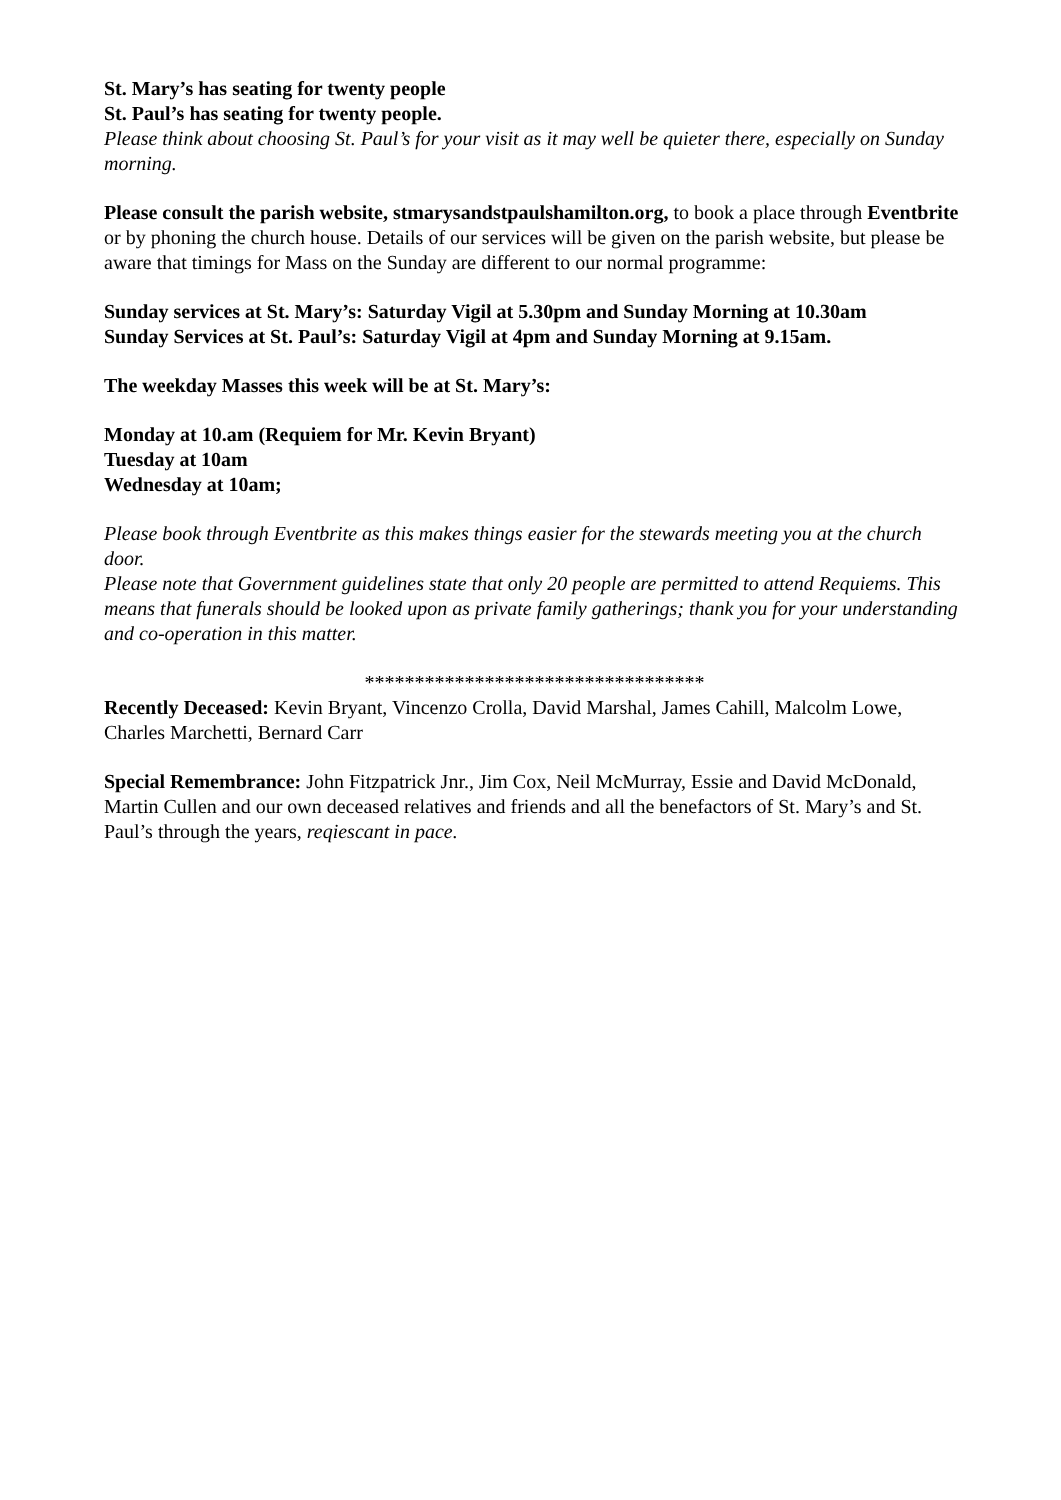St. Mary’s has seating for twenty people
St. Paul’s has seating for twenty people.
Please think about choosing St. Paul’s for your visit as it may well be quieter there, especially on Sunday morning.
Please consult the parish website, stmarysandstpaulshamilton.org, to book a place through Eventbrite or by phoning the church house. Details of our services will be given on the parish website, but please be aware that timings for Mass on the Sunday are different to our normal programme:
Sunday services at St. Mary’s: Saturday Vigil at 5.30pm and Sunday Morning at 10.30am
Sunday Services at St. Paul’s: Saturday Vigil at 4pm and Sunday Morning at 9.15am.
The weekday Masses this week will be at St. Mary’s:
Monday at 10.am (Requiem for Mr. Kevin Bryant)
Tuesday at 10am
Wednesday at 10am;
Please book through Eventbrite as this makes things easier for the stewards meeting you at the church door.
Please note that Government guidelines state that only 20 people are permitted to attend Requiems. This means that funerals should be looked upon as private family gatherings; thank you for your understanding and co-operation in this matter.
**********************************
Recently Deceased: Kevin Bryant, Vincenzo Crolla, David Marshal, James Cahill, Malcolm Lowe, Charles Marchetti, Bernard Carr
Special Remembrance: John Fitzpatrick Jnr., Jim Cox, Neil McMurray, Essie and David McDonald, Martin Cullen and our own deceased relatives and friends and all the benefactors of St. Mary’s and St. Paul’s through the years, reqiescant in pace.